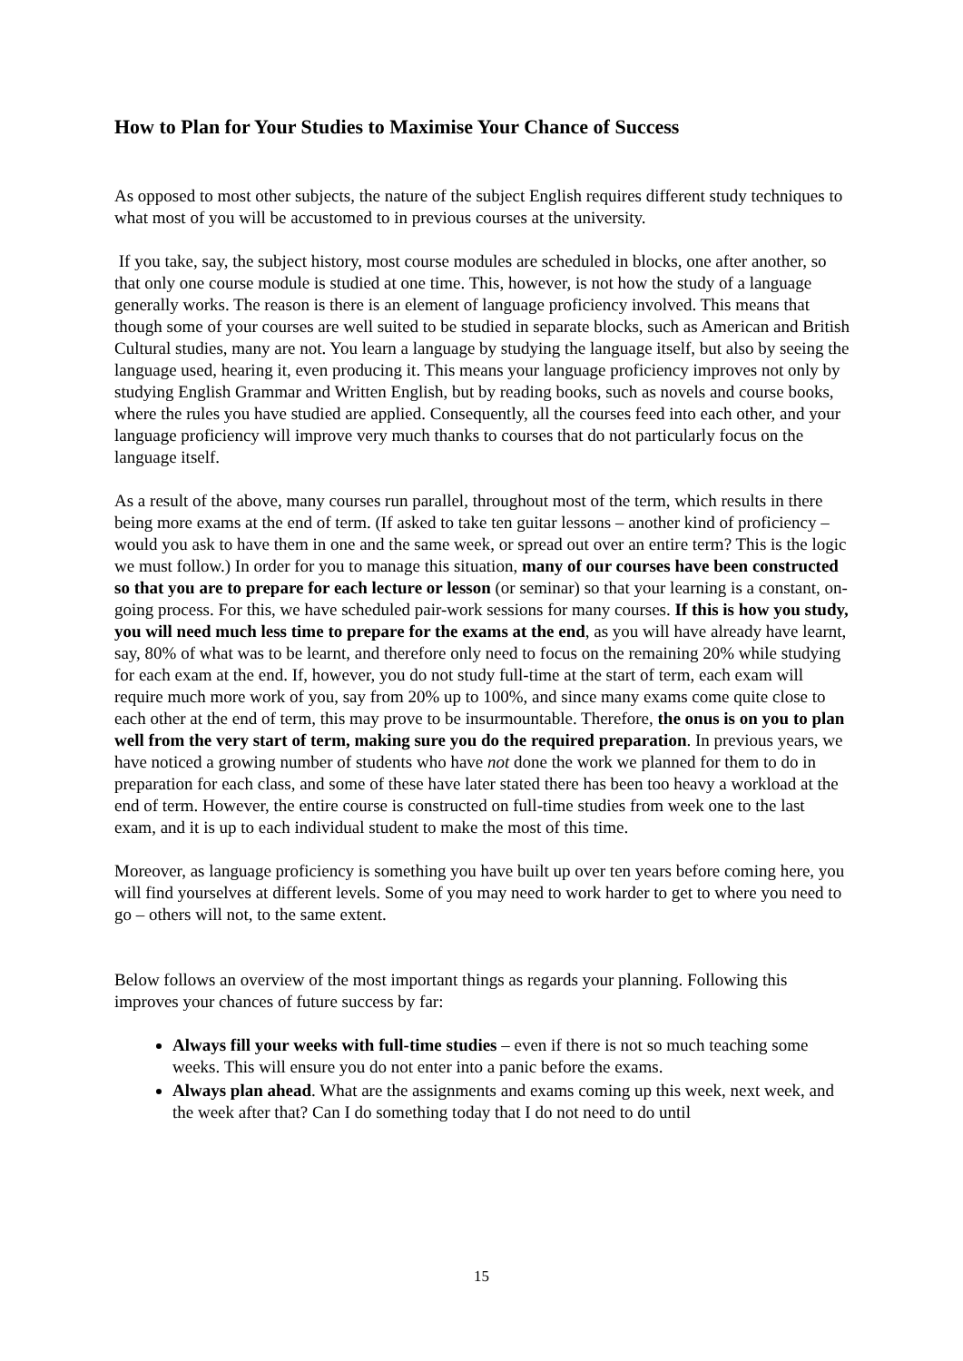How to Plan for Your Studies to Maximise Your Chance of Success
As opposed to most other subjects, the nature of the subject English requires different study techniques to what most of you will be accustomed to in previous courses at the university.
If you take, say, the subject history, most course modules are scheduled in blocks, one after another, so that only one course module is studied at one time. This, however, is not how the study of a language generally works. The reason is there is an element of language proficiency involved. This means that though some of your courses are well suited to be studied in separate blocks, such as American and British Cultural studies, many are not. You learn a language by studying the language itself, but also by seeing the language used, hearing it, even producing it. This means your language proficiency improves not only by studying English Grammar and Written English, but by reading books, such as novels and course books, where the rules you have studied are applied. Consequently, all the courses feed into each other, and your language proficiency will improve very much thanks to courses that do not particularly focus on the language itself.
As a result of the above, many courses run parallel, throughout most of the term, which results in there being more exams at the end of term. (If asked to take ten guitar lessons – another kind of proficiency – would you ask to have them in one and the same week, or spread out over an entire term? This is the logic we must follow.) In order for you to manage this situation, many of our courses have been constructed so that you are to prepare for each lecture or lesson (or seminar) so that your learning is a constant, on-going process. For this, we have scheduled pair-work sessions for many courses. If this is how you study, you will need much less time to prepare for the exams at the end, as you will have already have learnt, say, 80% of what was to be learnt, and therefore only need to focus on the remaining 20% while studying for each exam at the end. If, however, you do not study full-time at the start of term, each exam will require much more work of you, say from 20% up to 100%, and since many exams come quite close to each other at the end of term, this may prove to be insurmountable. Therefore, the onus is on you to plan well from the very start of term, making sure you do the required preparation. In previous years, we have noticed a growing number of students who have not done the work we planned for them to do in preparation for each class, and some of these have later stated there has been too heavy a workload at the end of term. However, the entire course is constructed on full-time studies from week one to the last exam, and it is up to each individual student to make the most of this time.
Moreover, as language proficiency is something you have built up over ten years before coming here, you will find yourselves at different levels. Some of you may need to work harder to get to where you need to go – others will not, to the same extent.
Below follows an overview of the most important things as regards your planning. Following this improves your chances of future success by far:
Always fill your weeks with full-time studies – even if there is not so much teaching some weeks. This will ensure you do not enter into a panic before the exams.
Always plan ahead. What are the assignments and exams coming up this week, next week, and the week after that? Can I do something today that I do not need to do until
15